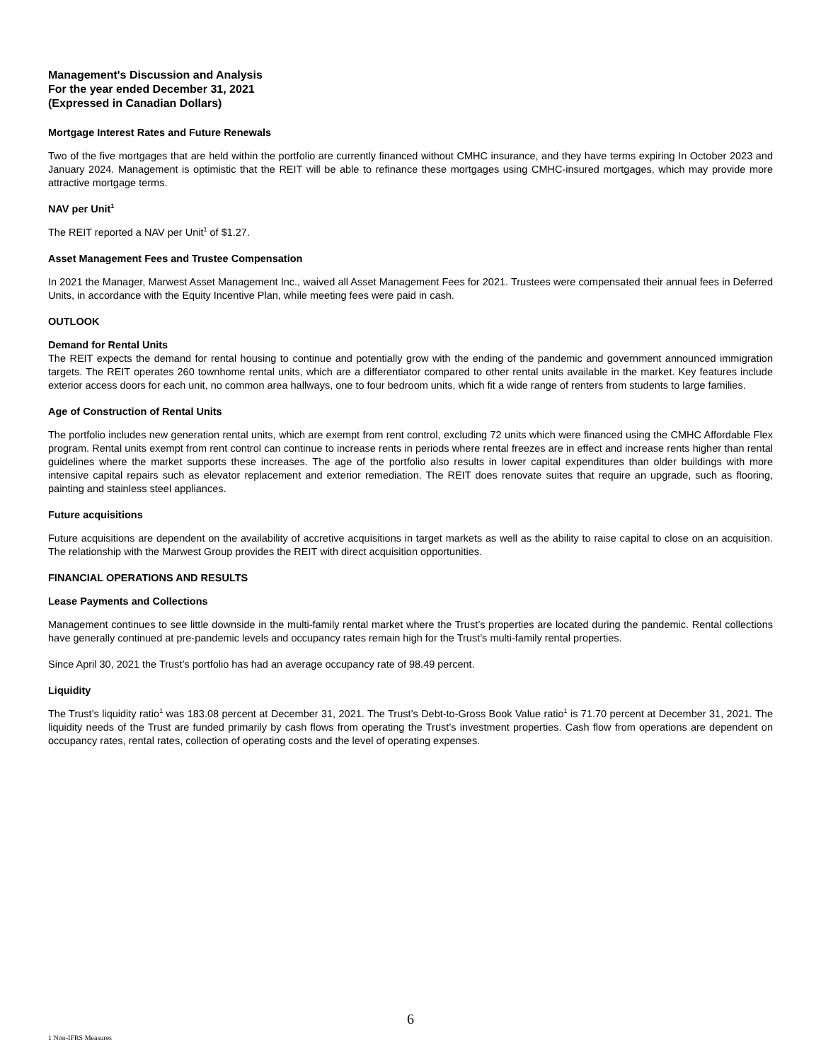Management's Discussion and Analysis
For the year ended December 31, 2021
(Expressed in Canadian Dollars)
Mortgage Interest Rates and Future Renewals
Two of the five mortgages that are held within the portfolio are currently financed without CMHC insurance, and they have terms expiring In October 2023 and January 2024. Management is optimistic that the REIT will be able to refinance these mortgages using CMHC-insured mortgages, which may provide more attractive mortgage terms.
NAV per Unit<sup>1</sup>
The REIT reported a NAV per Unit<sup>1</sup> of $1.27.
Asset Management Fees and Trustee Compensation
In 2021 the Manager, Marwest Asset Management Inc., waived all Asset Management Fees for 2021. Trustees were compensated their annual fees in Deferred Units, in accordance with the Equity Incentive Plan, while meeting fees were paid in cash.
OUTLOOK
Demand for Rental Units
The REIT expects the demand for rental housing to continue and potentially grow with the ending of the pandemic and government announced immigration targets. The REIT operates 260 townhome rental units, which are a differentiator compared to other rental units available in the market. Key features include exterior access doors for each unit, no common area hallways, one to four bedroom units, which fit a wide range of renters from students to large families.
Age of Construction of Rental Units
The portfolio includes new generation rental units, which are exempt from rent control, excluding 72 units which were financed using the CMHC Affordable Flex program. Rental units exempt from rent control can continue to increase rents in periods where rental freezes are in effect and increase rents higher than rental guidelines where the market supports these increases. The age of the portfolio also results in lower capital expenditures than older buildings with more intensive capital repairs such as elevator replacement and exterior remediation. The REIT does renovate suites that require an upgrade, such as flooring, painting and stainless steel appliances.
Future acquisitions
Future acquisitions are dependent on the availability of accretive acquisitions in target markets as well as the ability to raise capital to close on an acquisition. The relationship with the Marwest Group provides the REIT with direct acquisition opportunities.
FINANCIAL OPERATIONS AND RESULTS
Lease Payments and Collections
Management continues to see little downside in the multi-family rental market where the Trust’s properties are located during the pandemic. Rental collections have generally continued at pre-pandemic levels and occupancy rates remain high for the Trust’s multi-family rental properties.
Since April 30, 2021 the Trust’s portfolio has had an average occupancy rate of 98.49 percent.
Liquidity
The Trust’s liquidity ratio<sup>1</sup> was 183.08 percent at December 31, 2021. The Trust’s Debt-to-Gross Book Value ratio<sup>1</sup> is 71.70 percent at December 31, 2021. The liquidity needs of the Trust are funded primarily by cash flows from operating the Trust’s investment properties. Cash flow from operations are dependent on occupancy rates, rental rates, collection of operating costs and the level of operating expenses.
6
1 Non-IFRS Measures